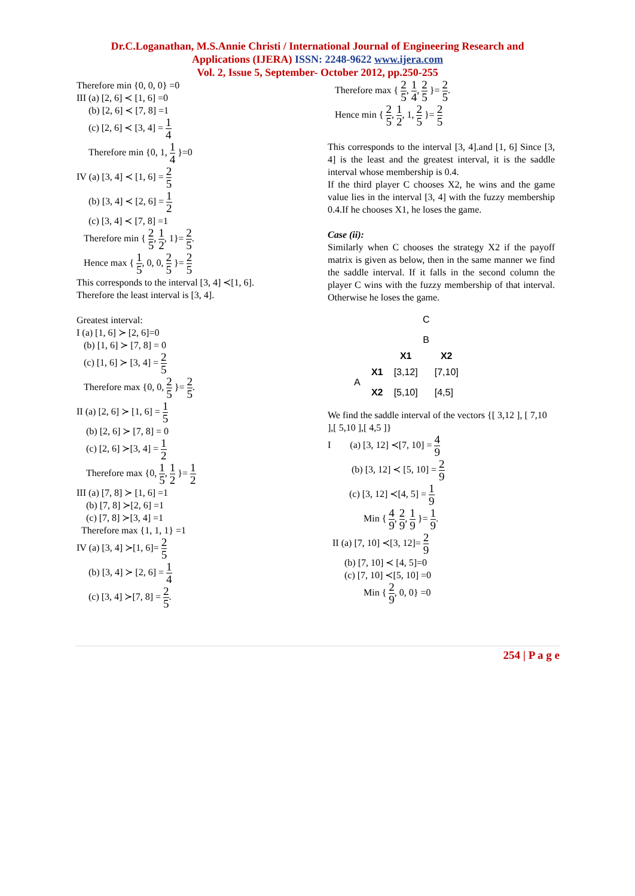Dr.C.Loganathan, M.S.Annie Christi / International Journal of Engineering Research and
Applications (IJERA) ISSN: 2248-9622 www.ijera.com
Vol. 2, Issue 5, September- October 2012, pp.250-255
Therefore min {0, 0, 0} =0
III (a) [2, 6] ≺ [1, 6] =0
(b) [2, 6] ≺ [7, 8] =1
(c) [2, 6] ≺ [3, 4] = 1 4
Therefore min {0, 1, 1 4 }=0
IV (a) [3, 4] ≺ [1, 6] = 2 5
(b) [3, 4] ≺ [2, 6] = 1 2
(c) [3, 4] ≺ [7, 8] =1
Therefore min { 2 5, 1 2, 1}= 2 5.
Hence max { 1 5, 0, 0, 2 5 }= 2 5
This corresponds to the interval [3, 4] ≺[1, 6].
Therefore the least interval is [3, 4].
Greatest interval:
I (a) [1, 6] ≻ [2, 6]=0
(b) [1, 6] ≻ [7, 8] = 0
(c) [1, 6] ≻ [3, 4] = 2 5
Therefore max {0, 0, 2 5 }= 2 5.
II (a) [2, 6] ≻ [1, 6] = 1 5
(b) [2, 6] ≻ [7, 8] = 0
(c) [2, 6] ≻[3, 4] = 1 2
Therefore max {0, 1 5, 1 2 }= 1 2
III (a) [7, 8] ≻ [1, 6] =1
(b) [7, 8] ≻[2, 6] =1
(c) [7, 8] ≻[3, 4] =1
Therefore max {1, 1, 1} =1
IV (a) [3, 4] ≻[1, 6]= 2 5
(b) [3, 4] ≻ [2, 6] = 1 4
(c) [3, 4] ≻[7, 8] = 2 5.
Therefore max { 2 5, 1 4, 2 5 }= 2 5.
Hence min { 2 5, 1 2, 1, 2 5 }= 2 5
This corresponds to the interval [3, 4].and [1, 6] Since [3, 4] is the least and the greatest interval, it is the saddle interval whose membership is 0.4.
If the third player C chooses X2, he wins and the game value lies in the interval [3, 4] with the fuzzy membership 0.4.If he chooses X1, he loses the game.
Case (ii):
Similarly when C chooses the strategy X2 if the payoff matrix is given as below, then in the same manner we find the saddle interval. If it falls in the second column the player C wins with the fuzzy membership of that interval. Otherwise he loses the game.
| | | C | |
| | | B | |
| | | X1 | X2 |
| A | X1 | [3,12] | [7,10] |
| | X2 | [5,10] | [4,5] |
We find the saddle interval of the vectors {[ 3,12 ], [ 7,10 ],[ 5,10 ],[ 4,5 ]}
I (a) [3, 12] ≺[7, 10] = 4 9
(b) [3, 12] ≺ [5, 10] = 2 9
(c) [3, 12] ≺[4, 5] = 1 9
Min { 4 9, 2 9, 1 9 }= 1 9.
II (a) [7, 10] ≺[3, 12]= 2 9
(b) [7, 10] ≺ [4, 5]=0
(c) [7, 10] ≺[5, 10] =0
Min { 2 9, 0, 0} =0
254 | P a g e